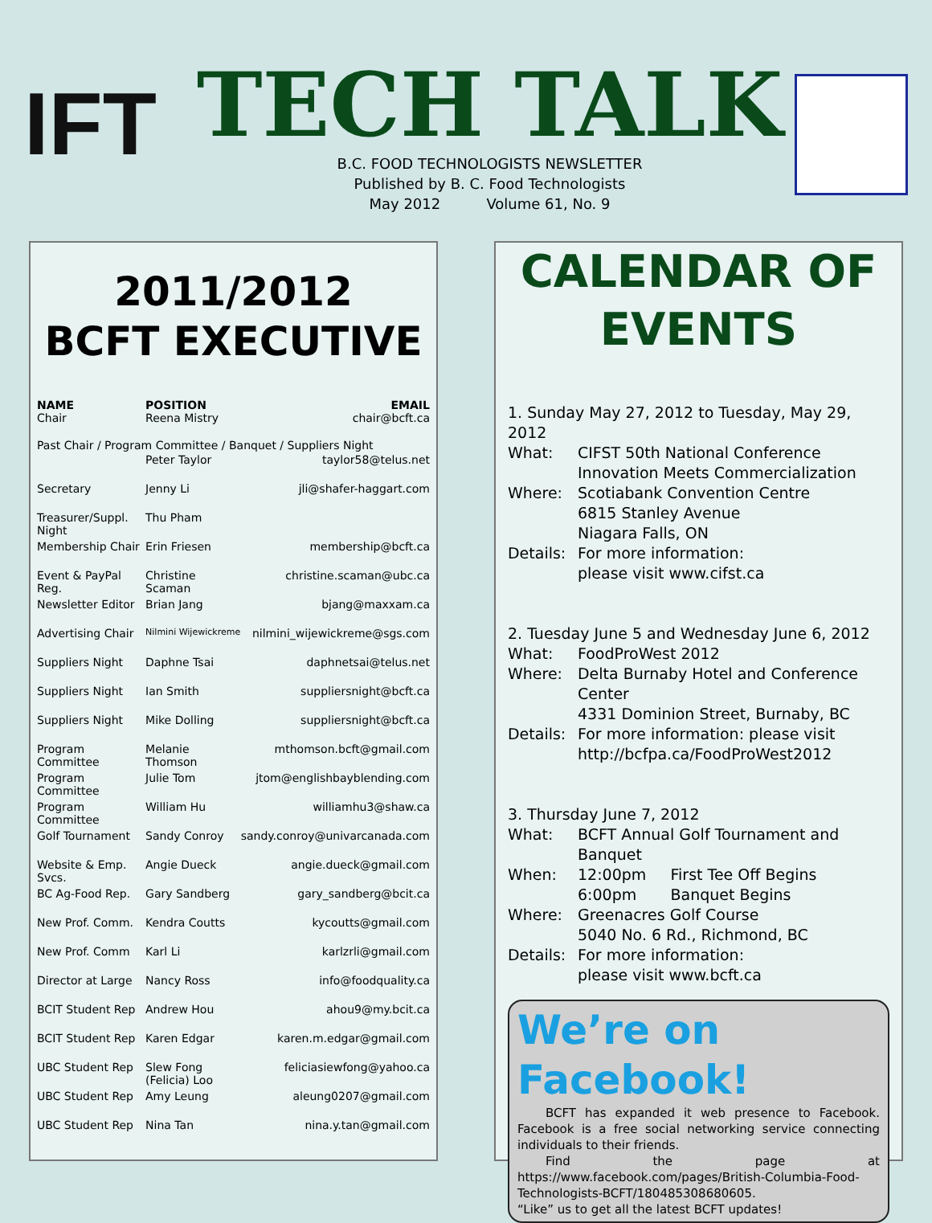IFT
TECH TALK
B.C. FOOD TECHNOLOGISTS NEWSLETTER
Published by B. C. Food Technologists
May 2012 Volume 61, No. 9
2011/2012
BCFT EXECUTIVE
| NAME Chair | POSITION Reena Mistry | EMAIL chair@bcft.ca |
| --- | --- | --- |
| Past Chair / Program Committee / Banquet / Suppliers Night | | |
| | Peter Taylor | taylor58@telus.net |
| Secretary | Jenny Li | jli@shafer-haggart.com |
| Treasurer/Suppl. Night | Thu Pham | |
| Membership Chair | Erin Friesen | membership@bcft.ca |
| Event & PayPal Reg. | Christine Scaman | christine.scaman@ubc.ca |
| Newsletter Editor | Brian Jang | bjang@maxxam.ca |
| Advertising Chair | Nilmini Wijewickreme | nilmini_wijewickreme@sgs.com |
| Suppliers Night | Daphne Tsai | daphnetsai@telus.net |
| Suppliers Night | Ian Smith | suppliersnight@bcft.ca |
| Suppliers Night | Mike Dolling | suppliersnight@bcft.ca |
| Program Committee | Melanie Thomson | mthomson.bcft@gmail.com |
| Program Committee | Julie Tom | jtom@englishbayblending.com |
| Program Committee | William Hu | williamhu3@shaw.ca |
| Golf Tournament | Sandy Conroy | sandy.conroy@univarcanada.com |
| Website & Emp. Svcs. | Angie Dueck | angie.dueck@gmail.com |
| BC Ag-Food Rep. | Gary Sandberg | gary_sandberg@bcit.ca |
| New Prof. Comm. | Kendra Coutts | kycoutts@gmail.com |
| New Prof. Comm | Karl Li | karlzrli@gmail.com |
| Director at Large | Nancy Ross | info@foodquality.ca |
| BCIT Student Rep | Andrew Hou | ahou9@my.bcit.ca |
| BCIT Student Rep | Karen Edgar | karen.m.edgar@gmail.com |
| UBC Student Rep | Slew Fong (Felicia) Loo | feliciasiewfong@yahoo.ca |
| UBC Student Rep | Amy Leung | aleung0207@gmail.com |
| UBC Student Rep | Nina Tan | nina.y.tan@gmail.com |
CALENDAR OF
EVENTS
1. Sunday May 27, 2012 to Tuesday, May 29, 2012
What: CIFST 50th National Conference
Innovation Meets Commercialization
Where: Scotiabank Convention Centre
6815 Stanley Avenue
Niagara Falls, ON
Details: For more information:
please visit www.cifst.ca
2. Tuesday June 5 and Wednesday June 6, 2012
What: FoodProWest 2012
Where: Delta Burnaby Hotel and Conference Center
4331 Dominion Street, Burnaby, BC
Details: For more information: please visit
http://bcfpa.ca/FoodProWest2012
3. Thursday June 7, 2012
What: BCFT Annual Golf Tournament and Banquet
When: 12:00pm First Tee Off Begins
6:00pm Banquet Begins
Where: Greenacres Golf Course
5040 No. 6 Rd., Richmond, BC
Details: For more information:
please visit www.bcft.ca
We’re on
Facebook!
BCFT has expanded it web presence to Facebook. Facebook is a free social networking service connecting individuals to their friends.
Find the page at https://www.facebook.com/pages/British-Columbia-Food-Technologists-BCFT/180485308680605.
“Like” us to get all the latest BCFT updates!